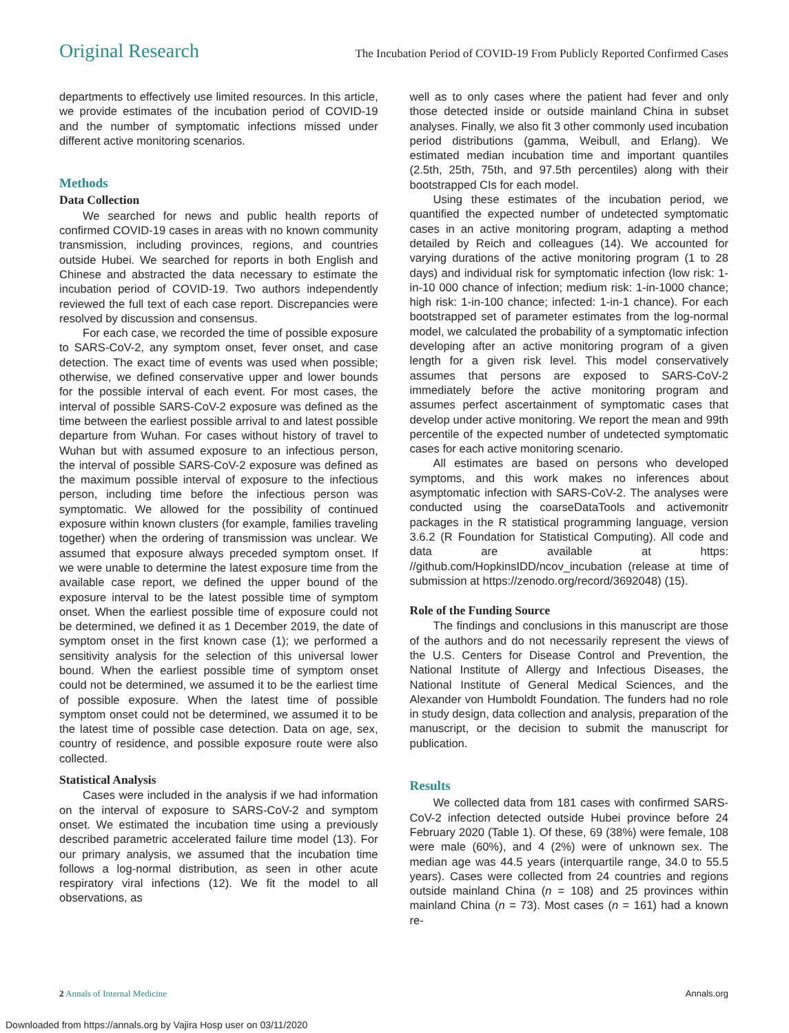Original Research The Incubation Period of COVID-19 From Publicly Reported Confirmed Cases
departments to effectively use limited resources. In this article, we provide estimates of the incubation period of COVID-19 and the number of symptomatic infections missed under different active monitoring scenarios.
Methods
Data Collection
We searched for news and public health reports of confirmed COVID-19 cases in areas with no known community transmission, including provinces, regions, and countries outside Hubei. We searched for reports in both English and Chinese and abstracted the data necessary to estimate the incubation period of COVID-19. Two authors independently reviewed the full text of each case report. Discrepancies were resolved by discussion and consensus.
For each case, we recorded the time of possible exposure to SARS-CoV-2, any symptom onset, fever onset, and case detection. The exact time of events was used when possible; otherwise, we defined conservative upper and lower bounds for the possible interval of each event. For most cases, the interval of possible SARS-CoV-2 exposure was defined as the time between the earliest possible arrival to and latest possible departure from Wuhan. For cases without history of travel to Wuhan but with assumed exposure to an infectious person, the interval of possible SARS-CoV-2 exposure was defined as the maximum possible interval of exposure to the infectious person, including time before the infectious person was symptomatic. We allowed for the possibility of continued exposure within known clusters (for example, families traveling together) when the ordering of transmission was unclear. We assumed that exposure always preceded symptom onset. If we were unable to determine the latest exposure time from the available case report, we defined the upper bound of the exposure interval to be the latest possible time of symptom onset. When the earliest possible time of exposure could not be determined, we defined it as 1 December 2019, the date of symptom onset in the first known case (1); we performed a sensitivity analysis for the selection of this universal lower bound. When the earliest possible time of symptom onset could not be determined, we assumed it to be the earliest time of possible exposure. When the latest time of possible symptom onset could not be determined, we assumed it to be the latest time of possible case detection. Data on age, sex, country of residence, and possible exposure route were also collected.
Statistical Analysis
Cases were included in the analysis if we had information on the interval of exposure to SARS-CoV-2 and symptom onset. We estimated the incubation time using a previously described parametric accelerated failure time model (13). For our primary analysis, we assumed that the incubation time follows a log-normal distribution, as seen in other acute respiratory viral infections (12). We fit the model to all observations, as
well as to only cases where the patient had fever and only those detected inside or outside mainland China in subset analyses. Finally, we also fit 3 other commonly used incubation period distributions (gamma, Weibull, and Erlang). We estimated median incubation time and important quantiles (2.5th, 25th, 75th, and 97.5th percentiles) along with their bootstrapped CIs for each model.
Using these estimates of the incubation period, we quantified the expected number of undetected symptomatic cases in an active monitoring program, adapting a method detailed by Reich and colleagues (14). We accounted for varying durations of the active monitoring program (1 to 28 days) and individual risk for symptomatic infection (low risk: 1-in-10 000 chance of infection; medium risk: 1-in-1000 chance; high risk: 1-in-100 chance; infected: 1-in-1 chance). For each bootstrapped set of parameter estimates from the log-normal model, we calculated the probability of a symptomatic infection developing after an active monitoring program of a given length for a given risk level. This model conservatively assumes that persons are exposed to SARS-CoV-2 immediately before the active monitoring program and assumes perfect ascertainment of symptomatic cases that develop under active monitoring. We report the mean and 99th percentile of the expected number of undetected symptomatic cases for each active monitoring scenario.
All estimates are based on persons who developed symptoms, and this work makes no inferences about asymptomatic infection with SARS-CoV-2. The analyses were conducted using the coarseDataTools and activemonitr packages in the R statistical programming language, version 3.6.2 (R Foundation for Statistical Computing). All code and data are available at https: //github.com/HopkinsIDD/ncov_incubation (release at time of submission at https://zenodo.org/record/3692048) (15).
Role of the Funding Source
The findings and conclusions in this manuscript are those of the authors and do not necessarily represent the views of the U.S. Centers for Disease Control and Prevention, the National Institute of Allergy and Infectious Diseases, the National Institute of General Medical Sciences, and the Alexander von Humboldt Foundation. The funders had no role in study design, data collection and analysis, preparation of the manuscript, or the decision to submit the manuscript for publication.
Results
We collected data from 181 cases with confirmed SARS-CoV-2 infection detected outside Hubei province before 24 February 2020 (Table 1). Of these, 69 (38%) were female, 108 were male (60%), and 4 (2%) were of unknown sex. The median age was 44.5 years (interquartile range, 34.0 to 55.5 years). Cases were collected from 24 countries and regions outside mainland China (n = 108) and 25 provinces within mainland China (n = 73). Most cases (n = 161) had a known re-
2 Annals of Internal Medicine Annals.org
Downloaded from https://annals.org by Vajira Hosp user on 03/11/2020